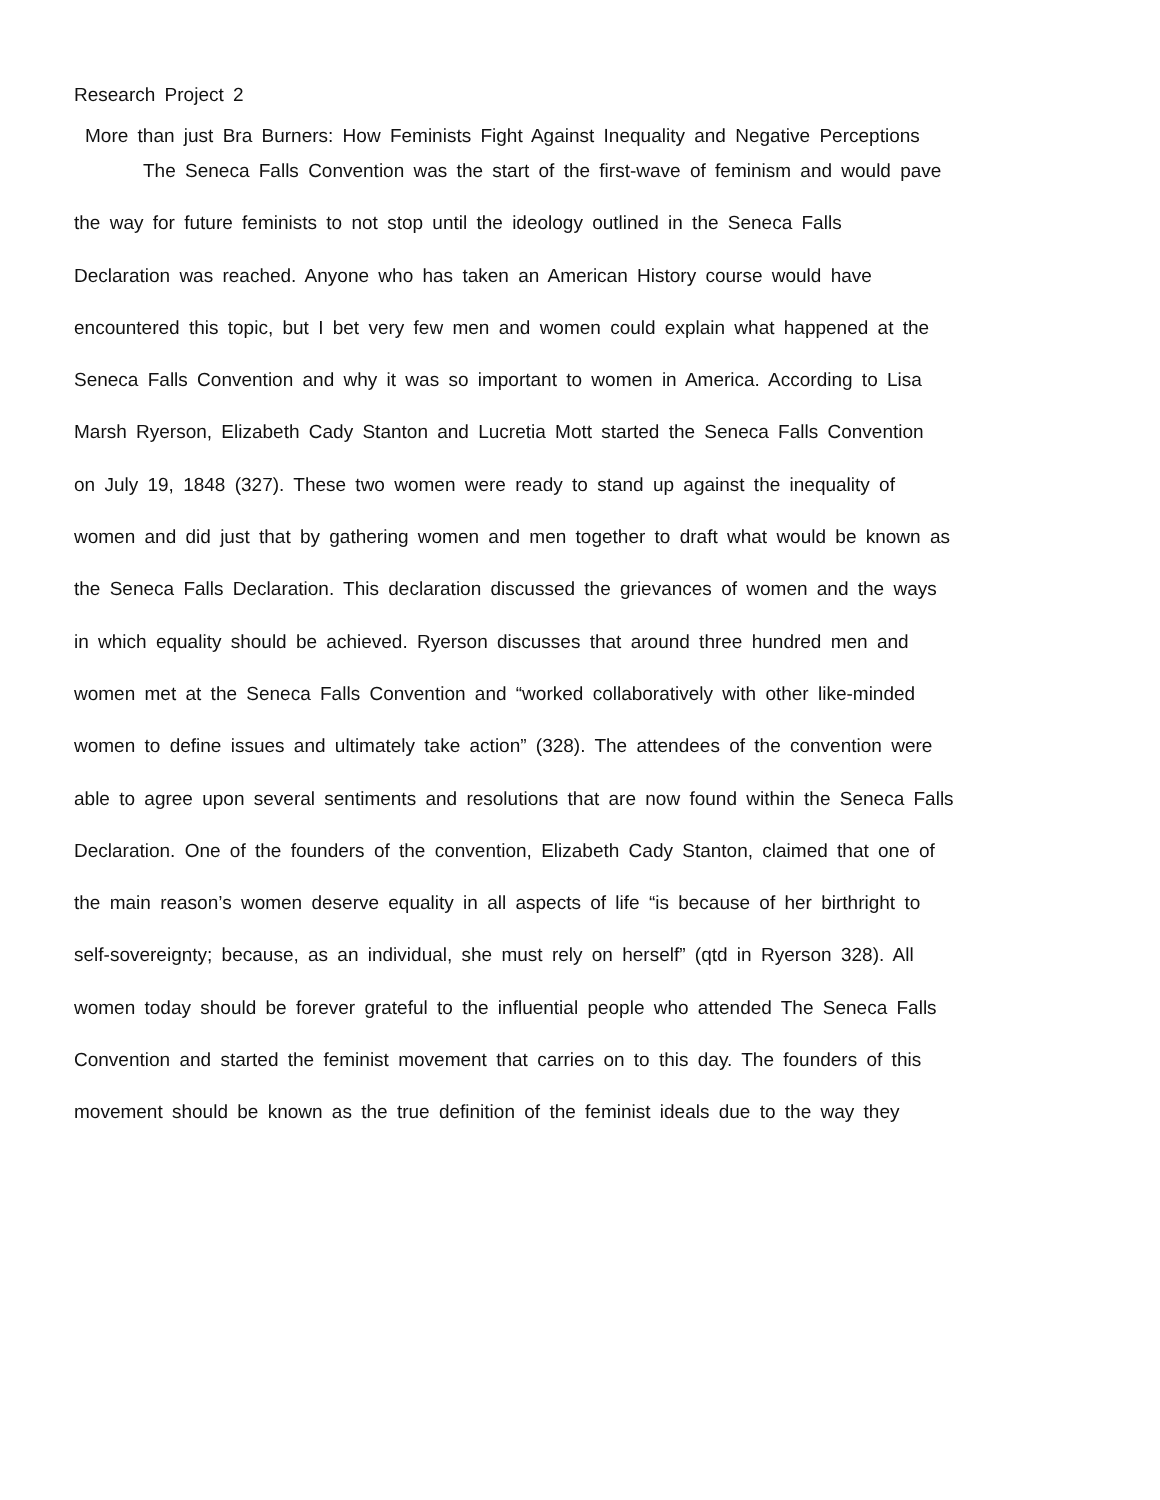Research Project 2
More than just Bra Burners: How Feminists Fight Against Inequality and Negative Perceptions
The Seneca Falls Convention was the start of the first-wave of feminism and would pave
the way for future feminists to not stop until the ideology outlined in the Seneca Falls
Declaration was reached. Anyone who has taken an American History course would have
encountered this topic, but I bet very few men and women could explain what happened at the
Seneca Falls Convention and why it was so important to women in America. According to Lisa
Marsh Ryerson, Elizabeth Cady Stanton and Lucretia Mott started the Seneca Falls Convention
on July 19, 1848 (327). These two women were ready to stand up against the inequality of
women and did just that by gathering women and men together to draft what would be known as
the Seneca Falls Declaration. This declaration discussed the grievances of women and the ways
in which equality should be achieved. Ryerson discusses that around three hundred men and
women met at the Seneca Falls Convention and “worked collaboratively with other like-minded
women to define issues and ultimately take action” (328). The attendees of the convention were
able to agree upon several sentiments and resolutions that are now found within the Seneca Falls
Declaration. One of the founders of the convention, Elizabeth Cady Stanton, claimed that one of
the main reason’s women deserve equality in all aspects of life “is because of her birthright to
self-sovereignty; because, as an individual, she must rely on herself” (qtd in Ryerson 328). All
women today should be forever grateful to the influential people who attended The Seneca Falls
Convention and started the feminist movement that carries on to this day. The founders of this
movement should be known as the true definition of the feminist ideals due to the way they